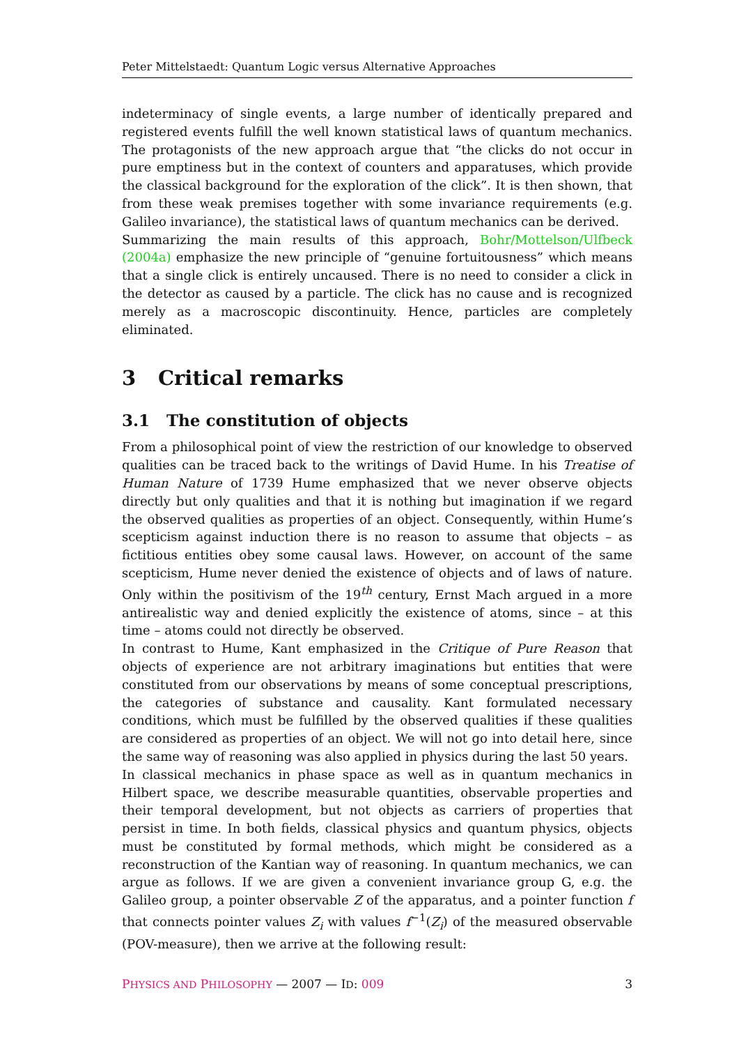Peter Mittelstaedt: Quantum Logic versus Alternative Approaches
indeterminacy of single events, a large number of identically prepared and registered events fulfill the well known statistical laws of quantum mechanics. The protagonists of the new approach argue that “the clicks do not occur in pure emptiness but in the context of counters and apparatuses, which provide the classical background for the exploration of the click”. It is then shown, that from these weak premises together with some invariance requirements (e.g. Galileo invariance), the statistical laws of quantum mechanics can be derived.
Summarizing the main results of this approach, Bohr/Mottelson/Ulfbeck (2004a) emphasize the new principle of “genuine fortuitousness” which means that a single click is entirely uncaused. There is no need to consider a click in the detector as caused by a particle. The click has no cause and is recognized merely as a macroscopic discontinuity. Hence, particles are completely eliminated.
3 Critical remarks
3.1 The constitution of objects
From a philosophical point of view the restriction of our knowledge to observed qualities can be traced back to the writings of David Hume. In his Treatise of Human Nature of 1739 Hume emphasized that we never observe objects directly but only qualities and that it is nothing but imagination if we regard the observed qualities as properties of an object. Consequently, within Hume’s scepticism against induction there is no reason to assume that objects – as fictitious entities obey some causal laws. However, on account of the same scepticism, Hume never denied the existence of objects and of laws of nature. Only within the positivism of the 19<sup>th</sup> century, Ernst Mach argued in a more antirealistic way and denied explicitly the existence of atoms, since – at this time – atoms could not directly be observed.
In contrast to Hume, Kant emphasized in the Critique of Pure Reason that objects of experience are not arbitrary imaginations but entities that were constituted from our observations by means of some conceptual prescriptions, the categories of substance and causality. Kant formulated necessary conditions, which must be fulfilled by the observed qualities if these qualities are considered as properties of an object. We will not go into detail here, since the same way of reasoning was also applied in physics during the last 50 years.
In classical mechanics in phase space as well as in quantum mechanics in Hilbert space, we describe measurable quantities, observable properties and their temporal development, but not objects as carriers of properties that persist in time. In both fields, classical physics and quantum physics, objects must be constituted by formal methods, which might be considered as a reconstruction of the Kantian way of reasoning. In quantum mechanics, we can argue as follows. If we are given a convenient invariance group G, e.g. the Galileo group, a pointer observable Z of the apparatus, and a pointer function f that connects pointer values Z<sub>i</sub> with values f<sup>−1</sup>(Z<sub>i</sub>) of the measured observable (POV-measure), then we arrive at the following result:
PHYSICS AND PHILOSOPHY — 2007 — ID: 009 3